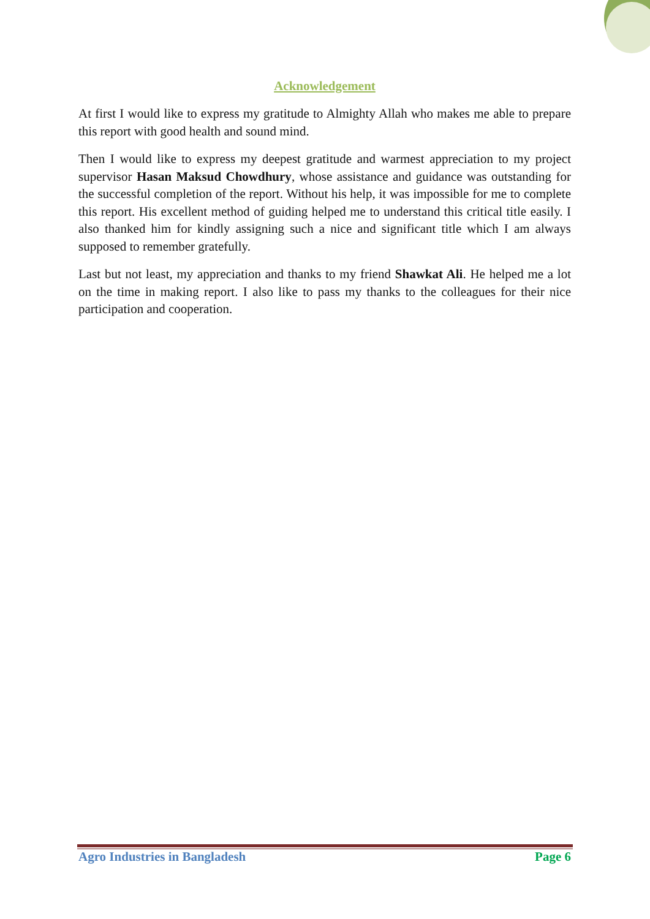Acknowledgement
At first I would like to express my gratitude to Almighty Allah who makes me able to prepare this report with good health and sound mind.
Then I would like to express my deepest gratitude and warmest appreciation to my project supervisor Hasan Maksud Chowdhury, whose assistance and guidance was outstanding for the successful completion of the report. Without his help, it was impossible for me to complete this report. His excellent method of guiding helped me to understand this critical title easily. I also thanked him for kindly assigning such a nice and significant title which I am always supposed to remember gratefully.
Last but not least, my appreciation and thanks to my friend Shawkat Ali. He helped me a lot on the time in making report. I also like to pass my thanks to the colleagues for their nice participation and cooperation.
Agro Industries in Bangladesh Page 6